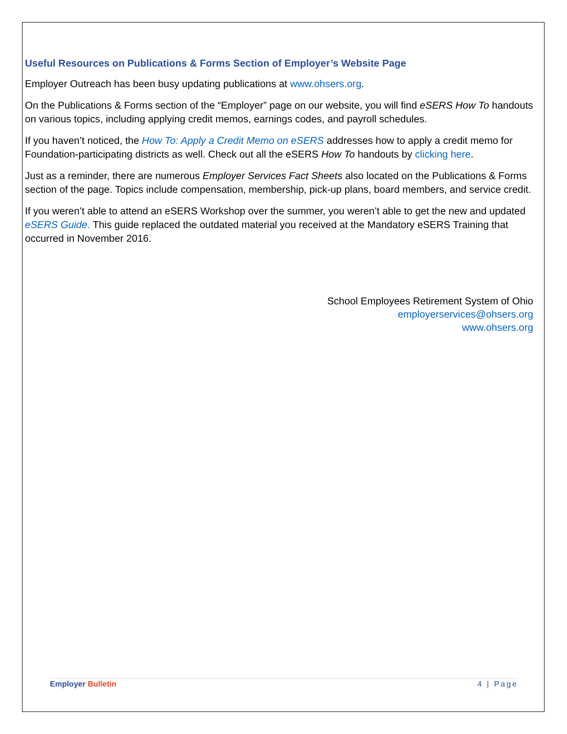Useful Resources on Publications & Forms Section of Employer’s Website Page
Employer Outreach has been busy updating publications at www.ohsers.org.
On the Publications & Forms section of the “Employer” page on our website, you will find eSERS How To handouts on various topics, including applying credit memos, earnings codes, and payroll schedules.
If you haven’t noticed, the How To: Apply a Credit Memo on eSERS addresses how to apply a credit memo for Foundation-participating districts as well. Check out all the eSERS How To handouts by clicking here.
Just as a reminder, there are numerous Employer Services Fact Sheets also located on the Publications & Forms section of the page. Topics include compensation, membership, pick-up plans, board members, and service credit.
If you weren’t able to attend an eSERS Workshop over the summer, you weren’t able to get the new and updated eSERS Guide. This guide replaced the outdated material you received at the Mandatory eSERS Training that occurred in November 2016.
School Employees Retirement System of Ohio
employerservices@ohsers.org
www.ohsers.org
Employer Bulletin 4 | Page